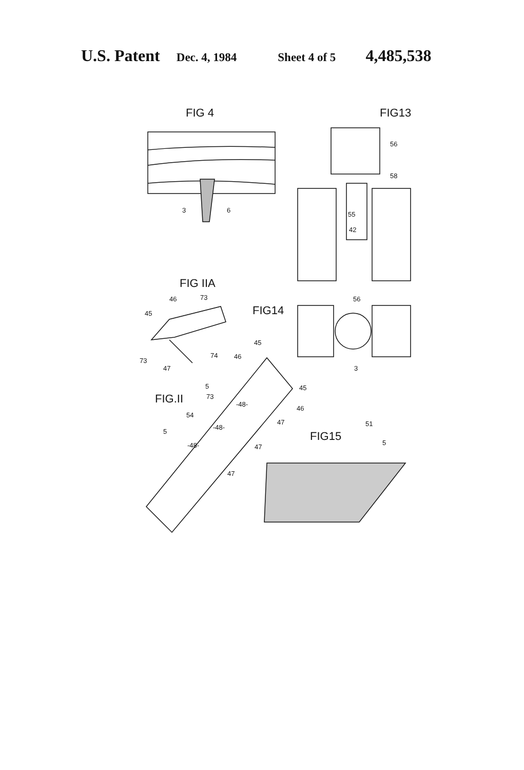U.S. Patent Dec. 4, 1984 Sheet 4 of 5 4,485,538
FIG 4
3
6
FIG13
56
58
55
42
FIG IIA
45
46
73
73
74
47
FIG14
56
3
FIG.II
45
46
5
73
54
5
-48-
-48-
-48-
45
46
47
47
47
FIG15
51
5